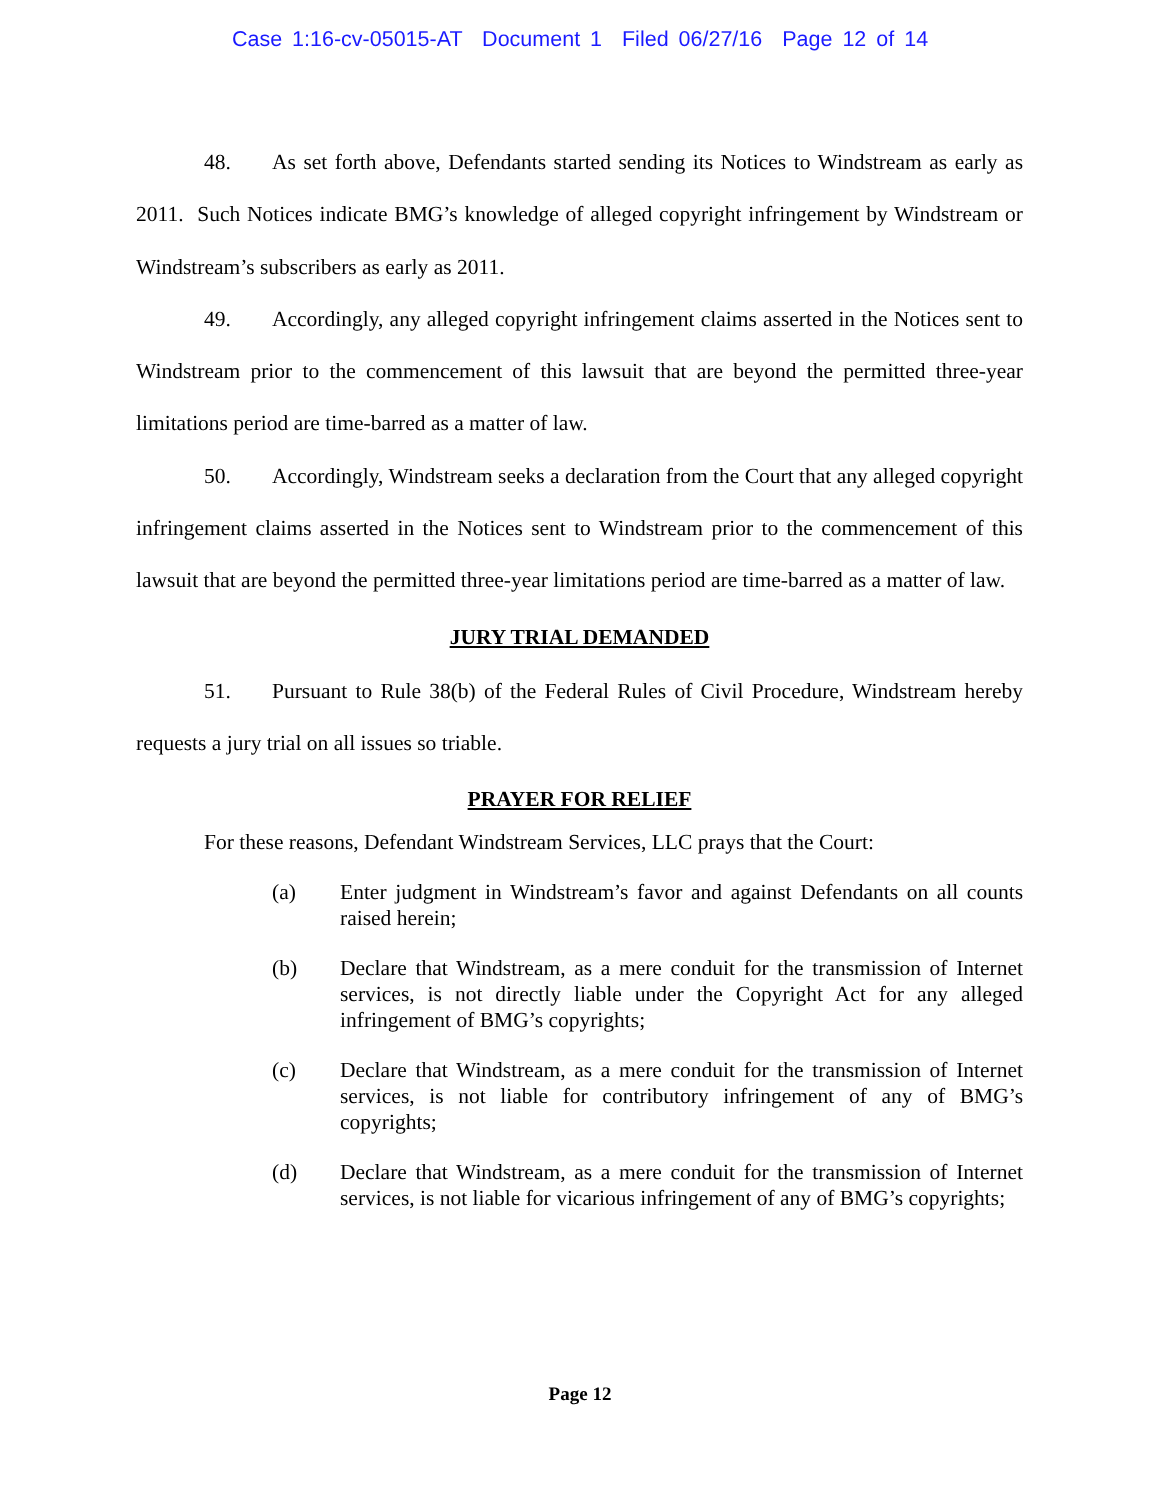Case 1:16-cv-05015-AT Document 1 Filed 06/27/16 Page 12 of 14
48. As set forth above, Defendants started sending its Notices to Windstream as early as 2011. Such Notices indicate BMG’s knowledge of alleged copyright infringement by Windstream or Windstream’s subscribers as early as 2011.
49. Accordingly, any alleged copyright infringement claims asserted in the Notices sent to Windstream prior to the commencement of this lawsuit that are beyond the permitted three-year limitations period are time-barred as a matter of law.
50. Accordingly, Windstream seeks a declaration from the Court that any alleged copyright infringement claims asserted in the Notices sent to Windstream prior to the commencement of this lawsuit that are beyond the permitted three-year limitations period are time-barred as a matter of law.
JURY TRIAL DEMANDED
51. Pursuant to Rule 38(b) of the Federal Rules of Civil Procedure, Windstream hereby requests a jury trial on all issues so triable.
PRAYER FOR RELIEF
For these reasons, Defendant Windstream Services, LLC prays that the Court:
(a) Enter judgment in Windstream’s favor and against Defendants on all counts raised herein;
(b) Declare that Windstream, as a mere conduit for the transmission of Internet services, is not directly liable under the Copyright Act for any alleged infringement of BMG’s copyrights;
(c) Declare that Windstream, as a mere conduit for the transmission of Internet services, is not liable for contributory infringement of any of BMG’s copyrights;
(d) Declare that Windstream, as a mere conduit for the transmission of Internet services, is not liable for vicarious infringement of any of BMG’s copyrights;
Page 12